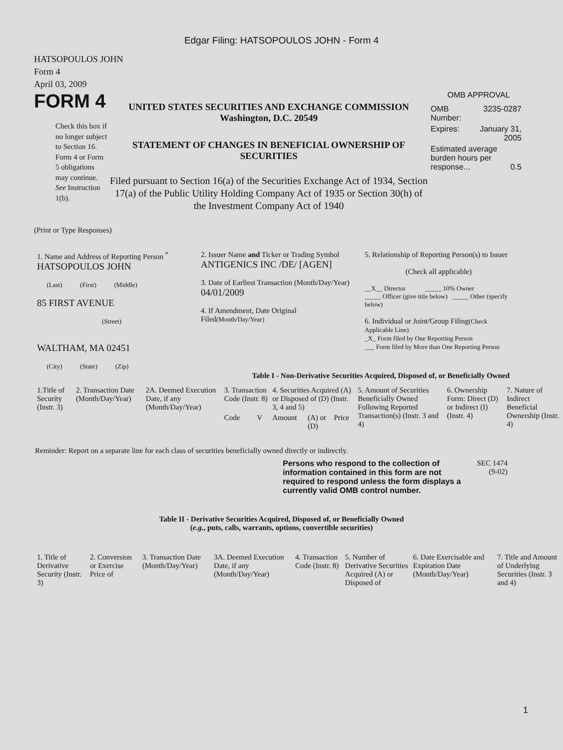Edgar Filing: HATSOPOULOS JOHN - Form 4
HATSOPOULOS JOHN
Form 4
April 03, 2009
FORM 4
Check this box if no longer subject to Section 16. Form 4 or Form 5 obligations may continue. See Instruction 1(b).
UNITED STATES SECURITIES AND EXCHANGE COMMISSION
Washington, D.C. 20549
STATEMENT OF CHANGES IN BENEFICIAL OWNERSHIP OF SECURITIES
Filed pursuant to Section 16(a) of the Securities Exchange Act of 1934, Section 17(a) of the Public Utility Holding Company Act of 1935 or Section 30(h) of the Investment Company Act of 1940
OMB APPROVAL
| OMB Number: | 3235-0287 |
| Expires: | January 31, 2005 |
| Estimated average burden hours per response... 0.5 | |
(Print or Type Responses)
| 1. Name and Address of Reporting Person <sup>*</sup> HATSOPOULOS JOHN (Last) (First) (Middle) 85 FIRST AVENUE (Street) WALTHAM, MA 02451 (City) (State) (Zip) | 2. Issuer Name and Ticker or Trading Symbol ANTIGENICS INC /DE/ [AGEN] 3. Date of Earliest Transaction (Month/Day/Year) 04/01/2009 4. If Amendment, Date Original Filed (Month/Day/Year) | 5. Relationship of Reporting Person(s) to Issuer (Check all applicable) __X__ Director _____ 10% Owner _____ Officer (give title below) _____ Other (specify below) 6. Individual or Joint/Group Filing (Check Applicable Line) _X_ Form filed by One Reporting Person ___ Form filed by More than One Reporting Person |
Table I - Non-Derivative Securities Acquired, Disposed of, or Beneficially Owned
| 1.Title of Security (Instr. 3) | 2. Transaction Date (Month/Day/Year) | 2A. Deemed Execution Date, if any (Month/Day/Year) | 3. Transaction Code (Instr. 8) | | 4. Securities Acquired (A) or Disposed of (D) (Instr. 3, 4 and 5) | | | 5. Amount of Securities Beneficially Owned Following Reported Transaction(s) (Instr. 3 and 4) | 6. Ownership Form: Direct (D) or Indirect (I) (Instr. 4) | 7. Nature of Indirect Beneficial Ownership (Instr. 4) |
| --- | --- | --- | --- | --- | --- | --- | --- | --- | --- | --- |
| | | | Code | V | Amount | (A) or (D) | Price | | | |
Reminder: Report on a separate line for each class of securities beneficially owned directly or indirectly.
Persons who respond to the collection of information contained in this form are not required to respond unless the form displays a currently valid OMB control number.
SEC 1474
(9-02)
Table II - Derivative Securities Acquired, Disposed of, or Beneficially Owned
(e.g., puts, calls, warrants, options, convertible securities)
| 1. Title of Derivative Security (Instr. 3) | 2. Conversion or Exercise Price of | 3. Transaction Date (Month/Day/Year) | 3A. Deemed Execution Date, if any (Month/Day/Year) | 4. Transaction Code (Instr. 8) | 5. Number of Derivative Securities Acquired (A) or Disposed of | 6. Date Exercisable and Expiration Date (Month/Day/Year) | 7. Title and Amount of Underlying Securities (Instr. 3 and 4) |
| --- | --- | --- | --- | --- | --- | --- | --- |
1